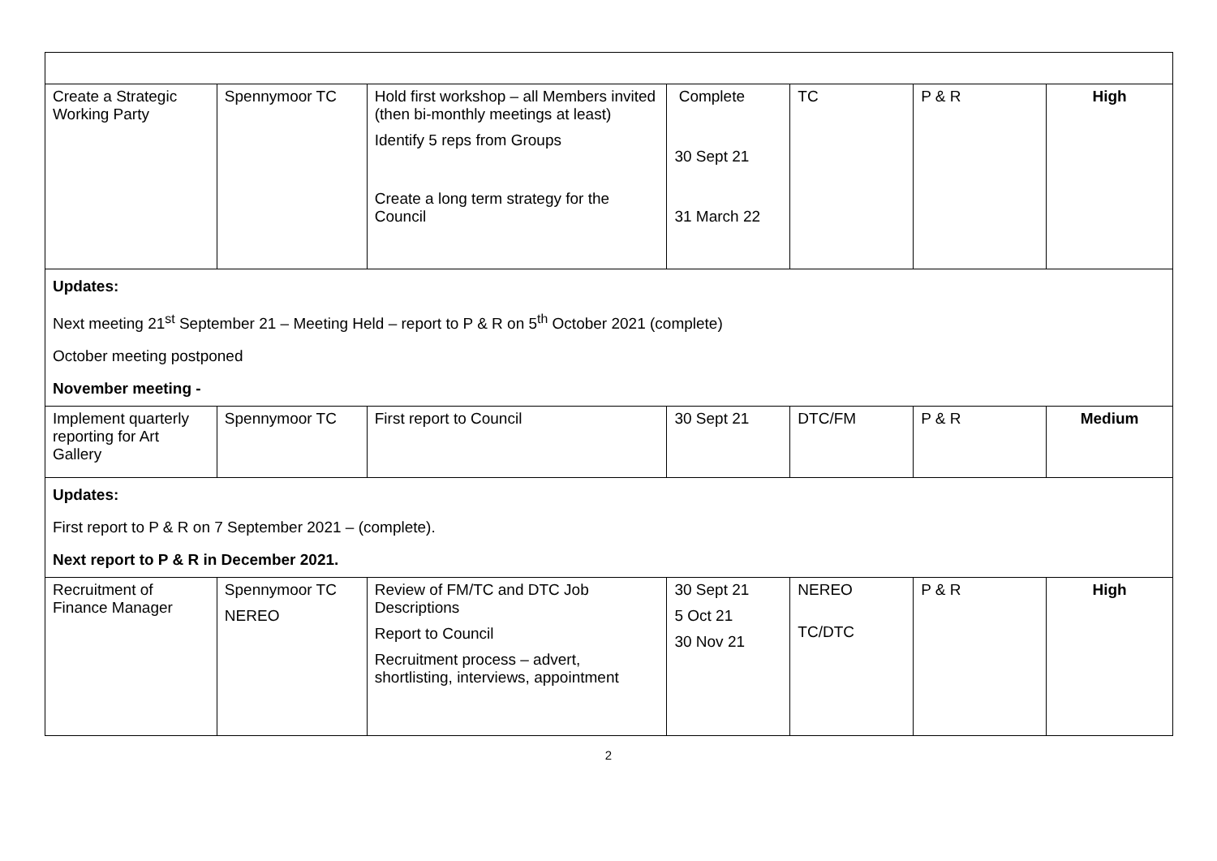| Create a Strategic Working Party | Spennymoor TC | Hold first workshop – all Members invited (then bi-monthly meetings at least) Identify 5 reps from Groups Create a long term strategy for the Council | Complete 30 Sept 21 31 March 22 | TC | P & R | High |
| Updates: Next meeting 21<sup>st</sup> September 21 – Meeting Held – report to P & R on 5<sup>th</sup> October 2021 (complete) October meeting postponed November meeting - | | | | | | |
| Implement quarterly reporting for Art Gallery | Spennymoor TC | First report to Council | 30 Sept 21 | DTC/FM | P & R | Medium |
| Updates: First report to P & R on 7 September 2021 – (complete). Next report to P & R in December 2021. | | | | | | |
| Recruitment of Finance Manager | Spennymoor TC NEREO | Review of FM/TC and DTC Job Descriptions Report to Council Recruitment process – advert, shortlisting, interviews, appointment | 30 Sept 21 5 Oct 21 30 Nov 21 | NEREO TC/DTC | P & R | High |
2